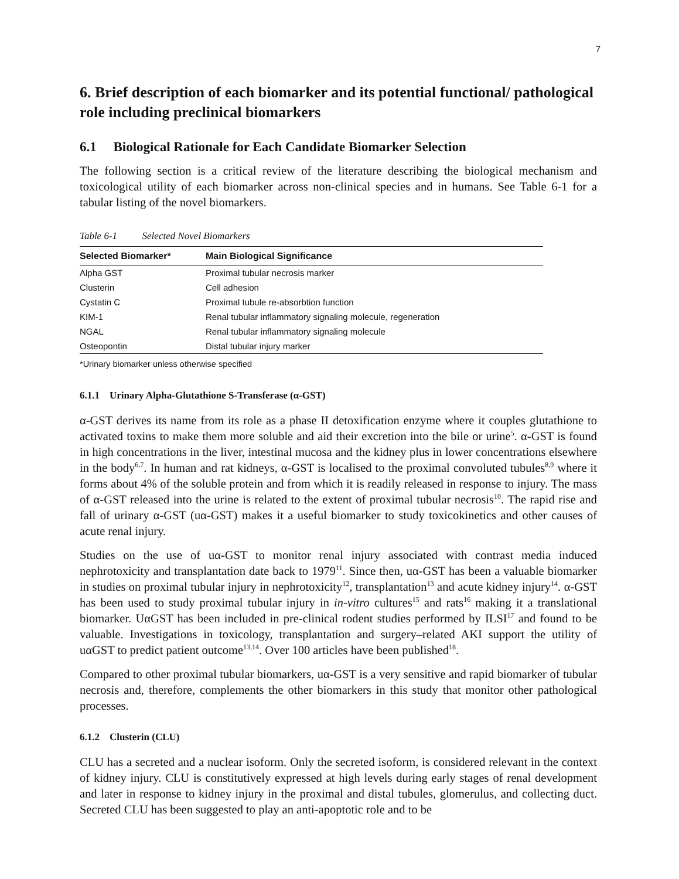7
6. Brief description of each biomarker and its potential functional/ pathological role including preclinical biomarkers
6.1 Biological Rationale for Each Candidate Biomarker Selection
The following section is a critical review of the literature describing the biological mechanism and toxicological utility of each biomarker across non-clinical species and in humans. See Table 6-1 for a tabular listing of the novel biomarkers.
Table 6-1 Selected Novel Biomarkers
| Selected Biomarker* | Main Biological Significance |
| --- | --- |
| Alpha GST | Proximal tubular necrosis marker |
| Clusterin | Cell adhesion |
| Cystatin C | Proximal tubule re-absorbtion function |
| KIM-1 | Renal tubular inflammatory signaling molecule, regeneration |
| NGAL | Renal tubular inflammatory signaling molecule |
| Osteopontin | Distal tubular injury marker |
*Urinary biomarker unless otherwise specified
6.1.1 Urinary Alpha-Glutathione S-Transferase (α-GST)
α-GST derives its name from its role as a phase II detoxification enzyme where it couples glutathione to activated toxins to make them more soluble and aid their excretion into the bile or urine<sup>5</sup>. α-GST is found in high concentrations in the liver, intestinal mucosa and the kidney plus in lower concentrations elsewhere in the body<sup>6,7</sup>. In human and rat kidneys, α-GST is localised to the proximal convoluted tubules<sup>8,9</sup> where it forms about 4% of the soluble protein and from which it is readily released in response to injury. The mass of α-GST released into the urine is related to the extent of proximal tubular necrosis<sup>10</sup>. The rapid rise and fall of urinary α-GST (uα-GST) makes it a useful biomarker to study toxicokinetics and other causes of acute renal injury.
Studies on the use of uα-GST to monitor renal injury associated with contrast media induced nephrotoxicity and transplantation date back to 1979<sup>11</sup>. Since then, uα-GST has been a valuable biomarker in studies on proximal tubular injury in nephrotoxicity<sup>12</sup>, transplantation<sup>13</sup> and acute kidney injury<sup>14</sup>. α-GST has been used to study proximal tubular injury in in-vitro cultures<sup>15</sup> and rats<sup>16</sup> making it a translational biomarker. UαGST has been included in pre-clinical rodent studies performed by ILSI<sup>17</sup> and found to be valuable. Investigations in toxicology, transplantation and surgery–related AKI support the utility of uαGST to predict patient outcome<sup>13,14</sup>. Over 100 articles have been published<sup>18</sup>.
Compared to other proximal tubular biomarkers, uα-GST is a very sensitive and rapid biomarker of tubular necrosis and, therefore, complements the other biomarkers in this study that monitor other pathological processes.
6.1.2 Clusterin (CLU)
CLU has a secreted and a nuclear isoform. Only the secreted isoform, is considered relevant in the context of kidney injury. CLU is constitutively expressed at high levels during early stages of renal development and later in response to kidney injury in the proximal and distal tubules, glomerulus, and collecting duct. Secreted CLU has been suggested to play an anti-apoptotic role and to be